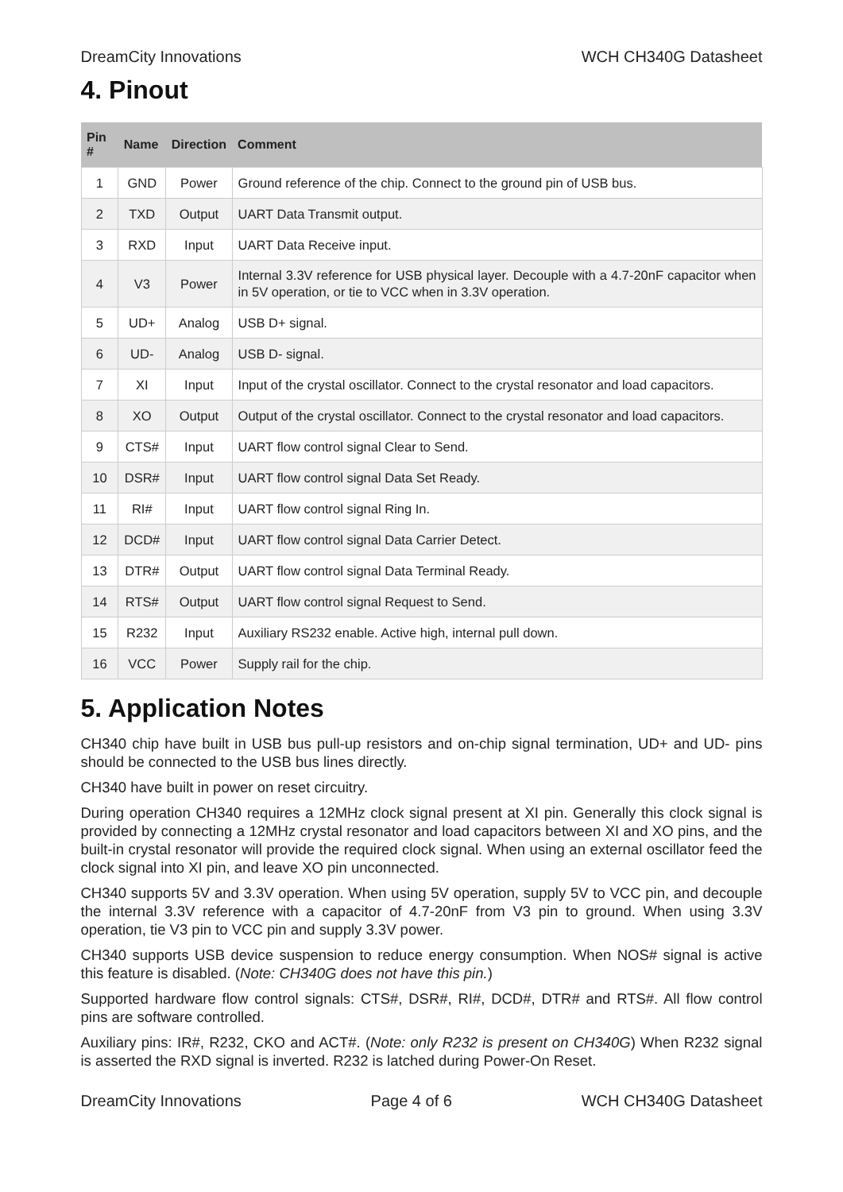DreamCity Innovations WCH CH340G Datasheet
4. Pinout
| Pin # | Name | Direction | Comment |
| --- | --- | --- | --- |
| 1 | GND | Power | Ground reference of the chip. Connect to the ground pin of USB bus. |
| 2 | TXD | Output | UART Data Transmit output. |
| 3 | RXD | Input | UART Data Receive input. |
| 4 | V3 | Power | Internal 3.3V reference for USB physical layer. Decouple with a 4.7-20nF capacitor when in 5V operation, or tie to VCC when in 3.3V operation. |
| 5 | UD+ | Analog | USB D+ signal. |
| 6 | UD- | Analog | USB D- signal. |
| 7 | XI | Input | Input of the crystal oscillator. Connect to the crystal resonator and load capacitors. |
| 8 | XO | Output | Output of the crystal oscillator. Connect to the crystal resonator and load capacitors. |
| 9 | CTS# | Input | UART flow control signal Clear to Send. |
| 10 | DSR# | Input | UART flow control signal Data Set Ready. |
| 11 | RI# | Input | UART flow control signal Ring In. |
| 12 | DCD# | Input | UART flow control signal Data Carrier Detect. |
| 13 | DTR# | Output | UART flow control signal Data Terminal Ready. |
| 14 | RTS# | Output | UART flow control signal Request to Send. |
| 15 | R232 | Input | Auxiliary RS232 enable. Active high, internal pull down. |
| 16 | VCC | Power | Supply rail for the chip. |
5. Application Notes
CH340 chip have built in USB bus pull-up resistors and on-chip signal termination, UD+ and UD- pins should be connected to the USB bus lines directly.
CH340 have built in power on reset circuitry.
During operation CH340 requires a 12MHz clock signal present at XI pin. Generally this clock signal is provided by connecting a 12MHz crystal resonator and load capacitors between XI and XO pins, and the built-in crystal resonator will provide the required clock signal. When using an external oscillator feed the clock signal into XI pin, and leave XO pin unconnected.
CH340 supports 5V and 3.3V operation. When using 5V operation, supply 5V to VCC pin, and decouple the internal 3.3V reference with a capacitor of 4.7-20nF from V3 pin to ground. When using 3.3V operation, tie V3 pin to VCC pin and supply 3.3V power.
CH340 supports USB device suspension to reduce energy consumption. When NOS# signal is active this feature is disabled. (Note: CH340G does not have this pin.)
Supported hardware flow control signals: CTS#, DSR#, RI#, DCD#, DTR# and RTS#. All flow control pins are software controlled.
Auxiliary pins: IR#, R232, CKO and ACT#. (Note: only R232 is present on CH340G) When R232 signal is asserted the RXD signal is inverted. R232 is latched during Power-On Reset.
DreamCity Innovations Page 4 of 6 WCH CH340G Datasheet